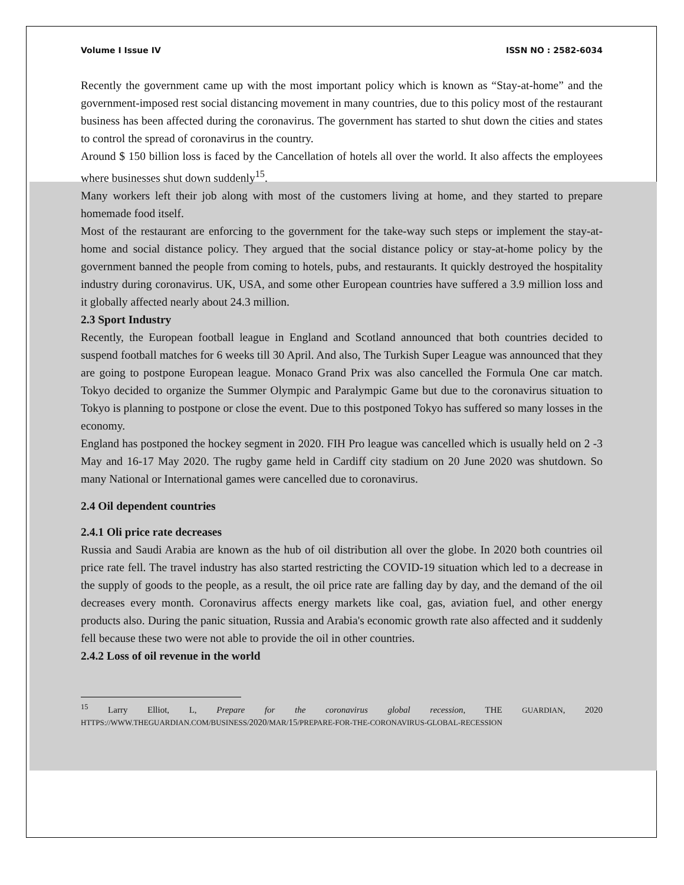Volume I Issue IV ISSN NO : 2582-6034
Recently the government came up with the most important policy which is known as “Stay-at-home” and the government-imposed rest social distancing movement in many countries, due to this policy most of the restaurant business has been affected during the coronavirus. The government has started to shut down the cities and states to control the spread of coronavirus in the country.
Around $ 150 billion loss is faced by the Cancellation of hotels all over the world. It also affects the employees where businesses shut down suddenly<sup>15</sup>.
Many workers left their job along with most of the customers living at home, and they started to prepare homemade food itself.
Most of the restaurant are enforcing to the government for the take-way such steps or implement the stay-at-home and social distance policy. They argued that the social distance policy or stay-at-home policy by the government banned the people from coming to hotels, pubs, and restaurants. It quickly destroyed the hospitality industry during coronavirus. UK, USA, and some other European countries have suffered a 3.9 million loss and it globally affected nearly about 24.3 million.
2.3 Sport Industry
Recently, the European football league in England and Scotland announced that both countries decided to suspend football matches for 6 weeks till 30 April. And also, The Turkish Super League was announced that they are going to postpone European league. Monaco Grand Prix was also cancelled the Formula One car match. Tokyo decided to organize the Summer Olympic and Paralympic Game but due to the coronavirus situation to Tokyo is planning to postpone or close the event. Due to this postponed Tokyo has suffered so many losses in the economy.
England has postponed the hockey segment in 2020. FIH Pro league was cancelled which is usually held on 2 -3 May and 16-17 May 2020. The rugby game held in Cardiff city stadium on 20 June 2020 was shutdown. So many National or International games were cancelled due to coronavirus.
2.4 Oil dependent countries
2.4.1 Oli price rate decreases
Russia and Saudi Arabia are known as the hub of oil distribution all over the globe. In 2020 both countries oil price rate fell. The travel industry has also started restricting the COVID-19 situation which led to a decrease in the supply of goods to the people, as a result, the oil price rate are falling day by day, and the demand of the oil decreases every month. Coronavirus affects energy markets like coal, gas, aviation fuel, and other energy products also. During the panic situation, Russia and Arabia's economic growth rate also affected and it suddenly fell because these two were not able to provide the oil in other countries.
2.4.2 Loss of oil revenue in the world
<sup>15</sup> Larry Elliot, L, Prepare for the coronavirus global recession, THE GUARDIAN, 2020 HTTPS://WWW.THEGUARDIAN.COM/BUSINESS/2020/MAR/15/PREPARE-FOR-THE-CORONAVIRUS-GLOBAL-RECESSION